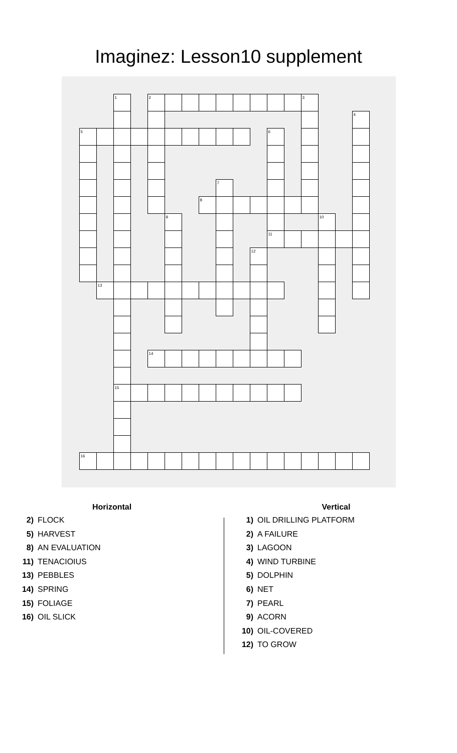Imaginez: Lesson10 supplement
| | | 1 | | 2 | | | | | | | | | 3 | | | |
| | | | | | | | | | | | | | | | | 4 |
| 5 | | | | | | | | | | | 6 | | | | | |
| | | | | | | | | 7 | | | | | | | | |
| | | | | | | | 8 | | | | | | | | | |
| | | | | | 9 | | | | | | | | | 10 | | |
| | | | | | | | | | | | 11 | | | | | |
| | | | | | | | | | | 12 | | | | | | |
| | 13 | | | | | | | | | | | | | | | |
| | | | | 14 | | | | | | | | | | | | |
| | | 15 | | | | | | | | | | | | | | |
| 16 | | | | | | | | | | | | | | | | |
Horizontal
2) FLOCK
5) HARVEST
8) AN EVALUATION
11) TENACIOIUS
13) PEBBLES
14) SPRING
15) FOLIAGE
16) OIL SLICK
Vertical
1) OIL DRILLING PLATFORM
2) A FAILURE
3) LAGOON
4) WIND TURBINE
5) DOLPHIN
6) NET
7) PEARL
9) ACORN
10) OIL-COVERED
12) TO GROW